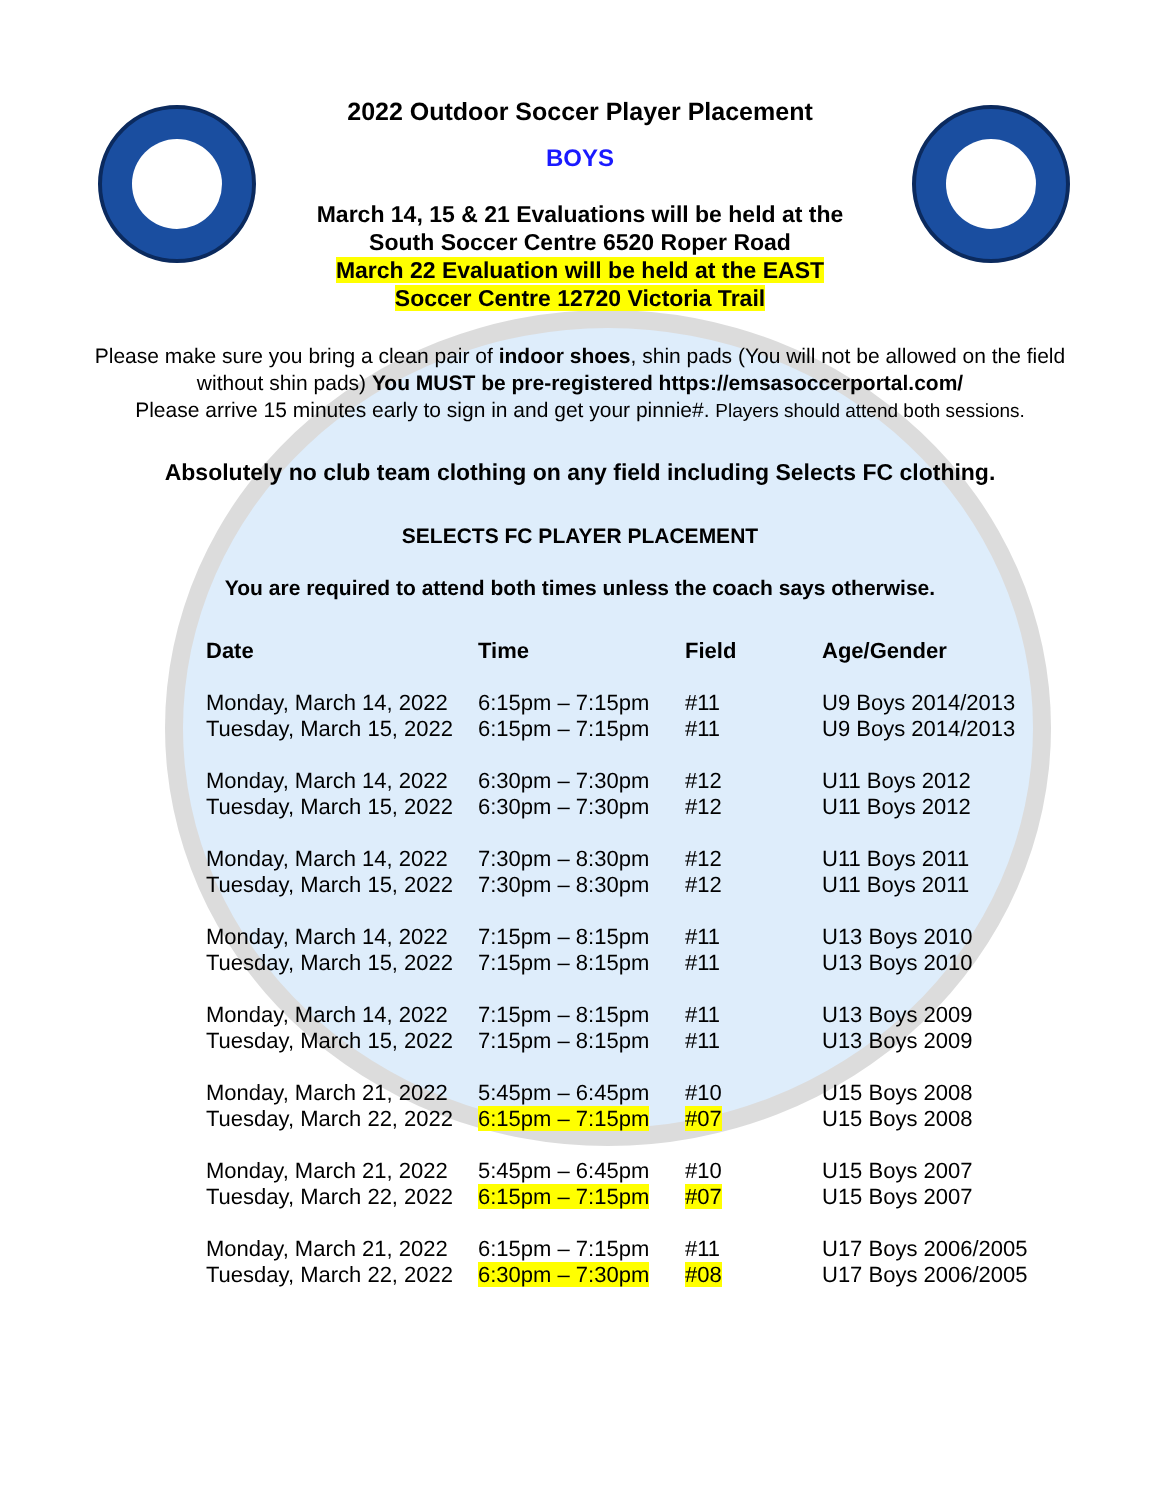2022 Outdoor Soccer Player Placement
BOYS
March 14, 15 & 21 Evaluations will be held at the
South Soccer Centre 6520 Roper Road
March 22 Evaluation will be held at the EAST
Soccer Centre 12720 Victoria Trail
Please make sure you bring a clean pair of indoor shoes, shin pads (You will not be allowed on the field
without shin pads) You MUST be pre-registered https://emsasoccerportal.com/
Please arrive 15 minutes early to sign in and get your pinnie#. Players should attend both sessions.
Absolutely no club team clothing on any field including Selects FC clothing.
SELECTS FC PLAYER PLACEMENT
You are required to attend both times unless the coach says otherwise.
| Date | Time | Field | Age/Gender |
| --- | --- | --- | --- |
| Monday, March 14, 2022 | 6:15pm – 7:15pm | #11 | U9 Boys 2014/2013 |
| Tuesday, March 15, 2022 | 6:15pm – 7:15pm | #11 | U9 Boys 2014/2013 |
| Monday, March 14, 2022 | 6:30pm – 7:30pm | #12 | U11 Boys 2012 |
| Tuesday, March 15, 2022 | 6:30pm – 7:30pm | #12 | U11 Boys 2012 |
| Monday, March 14, 2022 | 7:30pm – 8:30pm | #12 | U11 Boys 2011 |
| Tuesday, March 15, 2022 | 7:30pm – 8:30pm | #12 | U11 Boys 2011 |
| Monday, March 14, 2022 | 7:15pm – 8:15pm | #11 | U13 Boys 2010 |
| Tuesday, March 15, 2022 | 7:15pm – 8:15pm | #11 | U13 Boys 2010 |
| Monday, March 14, 2022 | 7:15pm – 8:15pm | #11 | U13 Boys 2009 |
| Tuesday, March 15, 2022 | 7:15pm – 8:15pm | #11 | U13 Boys 2009 |
| Monday, March 21, 2022 | 5:45pm – 6:45pm | #10 | U15 Boys 2008 |
| Tuesday, March 22, 2022 | 6:15pm – 7:15pm | #07 | U15 Boys 2008 |
| Monday, March 21, 2022 | 5:45pm – 6:45pm | #10 | U15 Boys 2007 |
| Tuesday, March 22, 2022 | 6:15pm – 7:15pm | #07 | U15 Boys 2007 |
| Monday, March 21, 2022 | 6:15pm – 7:15pm | #11 | U17 Boys 2006/2005 |
| Tuesday, March 22, 2022 | 6:30pm – 7:30pm | #08 | U17 Boys 2006/2005 |